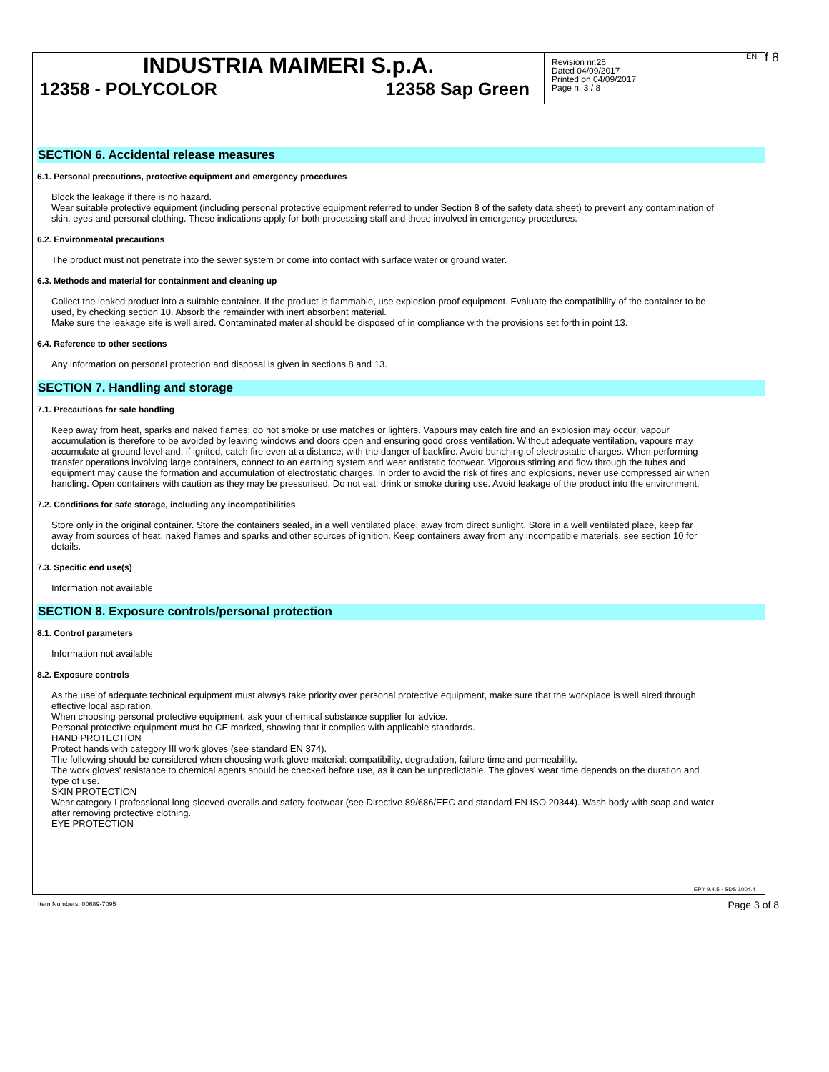EN f 8
INDUSTRIA MAIMERI S.p.A.
12358 - POLYCOLOR 12358 Sap Green
Revision nr.26
Dated 04/09/2017
Printed on 04/09/2017
Page n. 3 / 8
SECTION 6. Accidental release measures
6.1. Personal precautions, protective equipment and emergency procedures
Block the leakage if there is no hazard.
Wear suitable protective equipment (including personal protective equipment referred to under Section 8 of the safety data sheet) to prevent any contamination of skin, eyes and personal clothing. These indications apply for both processing staff and those involved in emergency procedures.
6.2. Environmental precautions
The product must not penetrate into the sewer system or come into contact with surface water or ground water.
6.3. Methods and material for containment and cleaning up
Collect the leaked product into a suitable container. If the product is flammable, use explosion-proof equipment. Evaluate the compatibility of the container to be used, by checking section 10. Absorb the remainder with inert absorbent material.
Make sure the leakage site is well aired. Contaminated material should be disposed of in compliance with the provisions set forth in point 13.
6.4. Reference to other sections
Any information on personal protection and disposal is given in sections 8 and 13.
SECTION 7. Handling and storage
7.1. Precautions for safe handling
Keep away from heat, sparks and naked flames; do not smoke or use matches or lighters. Vapours may catch fire and an explosion may occur; vapour accumulation is therefore to be avoided by leaving windows and doors open and ensuring good cross ventilation. Without adequate ventilation, vapours may accumulate at ground level and, if ignited, catch fire even at a distance, with the danger of backfire. Avoid bunching of electrostatic charges. When performing transfer operations involving large containers, connect to an earthing system and wear antistatic footwear. Vigorous stirring and flow through the tubes and equipment may cause the formation and accumulation of electrostatic charges. In order to avoid the risk of fires and explosions, never use compressed air when handling. Open containers with caution as they may be pressurised. Do not eat, drink or smoke during use. Avoid leakage of the product into the environment.
7.2. Conditions for safe storage, including any incompatibilities
Store only in the original container. Store the containers sealed, in a well ventilated place, away from direct sunlight. Store in a well ventilated place, keep far away from sources of heat, naked flames and sparks and other sources of ignition. Keep containers away from any incompatible materials, see section 10 for details.
7.3. Specific end use(s)
Information not available
SECTION 8. Exposure controls/personal protection
8.1. Control parameters
Information not available
8.2. Exposure controls
As the use of adequate technical equipment must always take priority over personal protective equipment, make sure that the workplace is well aired through effective local aspiration.
When choosing personal protective equipment, ask your chemical substance supplier for advice.
Personal protective equipment must be CE marked, showing that it complies with applicable standards.
HAND PROTECTION
Protect hands with category III work gloves (see standard EN 374).
The following should be considered when choosing work glove material: compatibility, degradation, failure time and permeability.
The work gloves' resistance to chemical agents should be checked before use, as it can be unpredictable. The gloves' wear time depends on the duration and type of use.
SKIN PROTECTION
Wear category I professional long-sleeved overalls and safety footwear (see Directive 89/686/EEC and standard EN ISO 20344). Wash body with soap and water after removing protective clothing.
EYE PROTECTION
EPY 9.4.5 - SDS 1004.4
Item Numbers: 00689-7095 Page 3 of 8